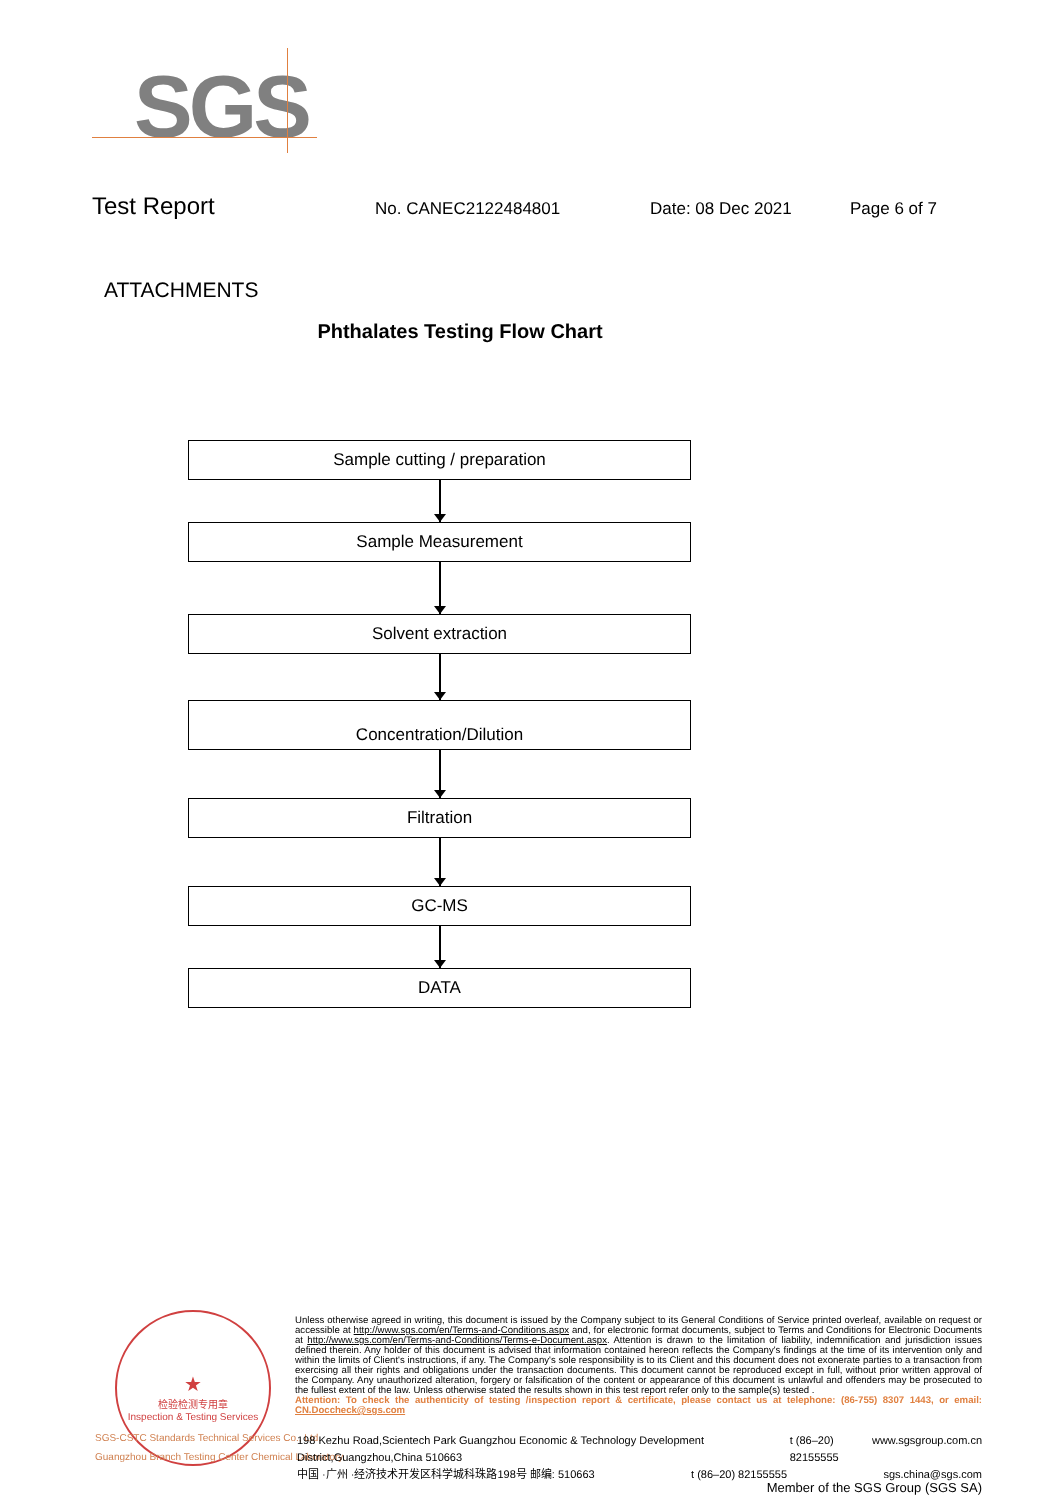SGS
Test Report
No. CANEC2122484801 Date: 08 Dec 2021 Page 6 of 7
ATTACHMENTS
Phthalates Testing Flow Chart
Sample cutting / preparation
Sample Measurement
Solvent extraction
Concentration/Dilution
Filtration
GC-MS
DATA
★
检验检测专用章
Inspection & Testing Services
SGS-CSTC Standards Technical Services Co., Ltd.
Guangzhou Branch Testing Center Chemical Laboratory.
Unless otherwise agreed in writing, this document is issued by the Company subject to its General Conditions of Service printed overleaf, available on request or accessible at http://www.sgs.com/en/Terms-and-Conditions.aspx and, for electronic format documents, subject to Terms and Conditions for Electronic Documents at http://www.sgs.com/en/Terms-and-Conditions/Terms-e-Document.aspx. Attention is drawn to the limitation of liability, indemnification and jurisdiction issues defined therein. Any holder of this document is advised that information contained hereon reflects the Company's findings at the time of its intervention only and within the limits of Client's instructions, if any. The Company's sole responsibility is to its Client and this document does not exonerate parties to a transaction from exercising all their rights and obligations under the transaction documents. This document cannot be reproduced except in full, without prior written approval of the Company. Any unauthorized alteration, forgery or falsification of the content or appearance of this document is unlawful and offenders may be prosecuted to the fullest extent of the law. Unless otherwise stated the results shown in this test report refer only to the sample(s) tested .
Attention: To check the authenticity of testing /inspection report & certificate, please contact us at telephone: (86-755) 8307 1443, or email: CN.Doccheck@sgs.com
198 Kezhu Road,Scientech Park Guangzhou Economic & Technology Development District,Guangzhou,China 510663 t (86–20) 82155555 www.sgsgroup.com.cn
中国 ·广州 ·经济技术开发区科学城科珠路198号 邮编: 510663 t (86–20) 82155555 sgs.china@sgs.com
Member of the SGS Group (SGS SA)